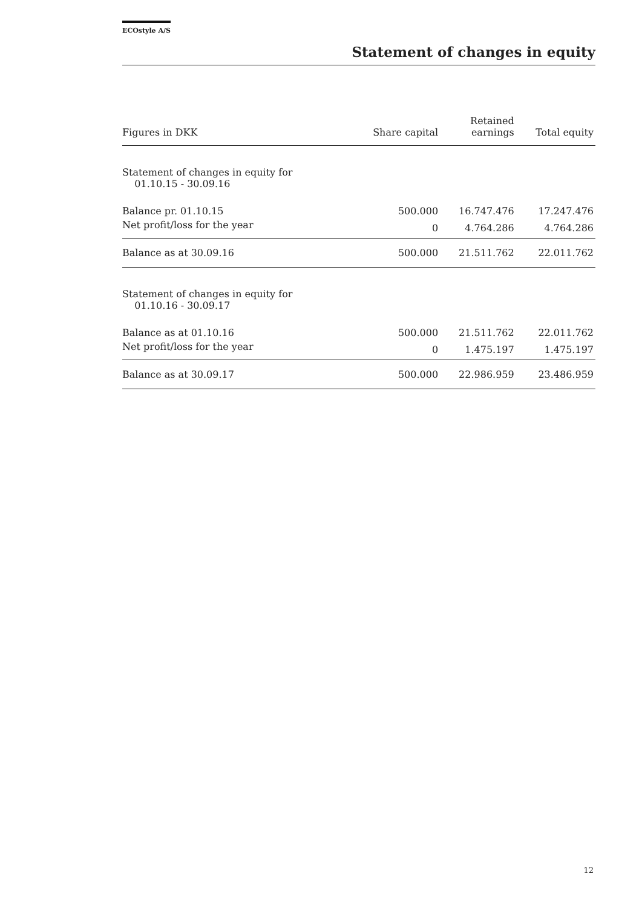ECOstyle A/S
Statement of changes in equity
| Figures in DKK | Share capital | Retained earnings | Total equity |
| --- | --- | --- | --- |
| Statement of changes in equity for 01.10.15 - 30.09.16 | | | |
| Balance pr. 01.10.15 | 500.000 | 16.747.476 | 17.247.476 |
| Net profit/loss for the year | 0 | 4.764.286 | 4.764.286 |
| Balance as at 30.09.16 | 500.000 | 21.511.762 | 22.011.762 |
| Statement of changes in equity for 01.10.16 - 30.09.17 | | | |
| Balance as at 01.10.16 | 500.000 | 21.511.762 | 22.011.762 |
| Net profit/loss for the year | 0 | 1.475.197 | 1.475.197 |
| Balance as at 30.09.17 | 500.000 | 22.986.959 | 23.486.959 |
12